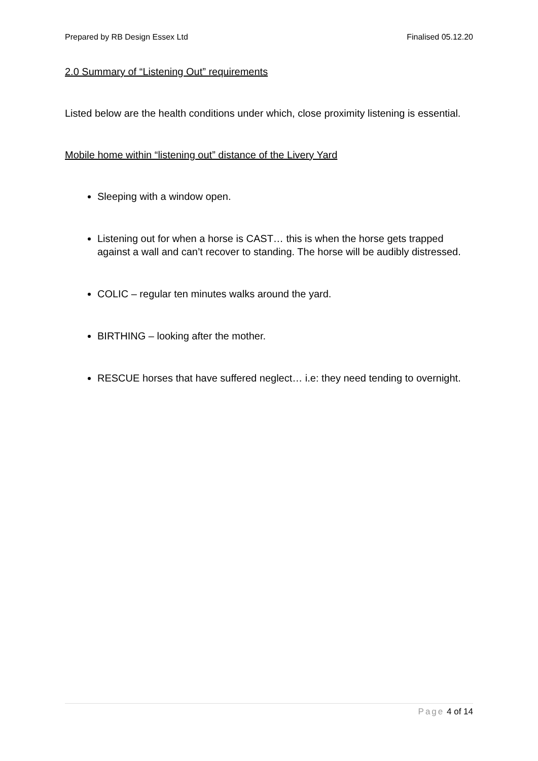Prepared by RB Design Essex Ltd Finalised 05.12.20
2.0 Summary of “Listening Out” requirements
Listed below are the health conditions under which, close proximity listening is essential.
Mobile home within “listening out” distance of the Livery Yard
Sleeping with a window open.
Listening out for when a horse is CAST… this is when the horse gets trapped against a wall and can’t recover to standing. The horse will be audibly distressed.
COLIC – regular ten minutes walks around the yard.
BIRTHING – looking after the mother.
RESCUE horses that have suffered neglect… i.e: they need tending to overnight.
Page 4 of 14